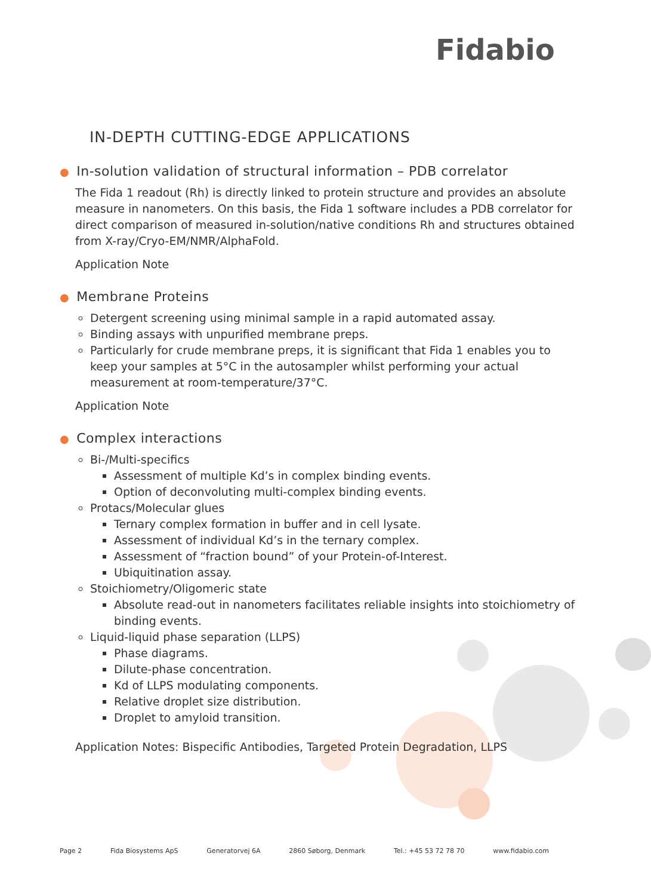Fidabio
IN-DEPTH CUTTING-EDGE APPLICATIONS
● In-solution validation of structural information – PDB correlator
The Fida 1 readout (Rh) is directly linked to protein structure and provides an absolute measure in nanometers. On this basis, the Fida 1 software includes a PDB correlator for direct comparison of measured in-solution/native conditions Rh and structures obtained from X-ray/Cryo-EM/NMR/AlphaFold.
Application Note
● Membrane Proteins
Detergent screening using minimal sample in a rapid automated assay.
Binding assays with unpurified membrane preps.
Particularly for crude membrane preps, it is significant that Fida 1 enables you to keep your samples at 5°C in the autosampler whilst performing your actual measurement at room-temperature/37°C.
Application Note
● Complex interactions
Bi-/Multi-specifics
Assessment of multiple Kd’s in complex binding events.
Option of deconvoluting multi-complex binding events.
Protacs/Molecular glues
Ternary complex formation in buffer and in cell lysate.
Assessment of individual Kd’s in the ternary complex.
Assessment of “fraction bound” of your Protein-of-Interest.
Ubiquitination assay.
Stoichiometry/Oligomeric state
Absolute read-out in nanometers facilitates reliable insights into stoichiometry of binding events.
Liquid-liquid phase separation (LLPS)
Phase diagrams.
Dilute-phase concentration.
Kd of LLPS modulating components.
Relative droplet size distribution.
Droplet to amyloid transition.
Application Notes: Bispecific Antibodies, Targeted Protein Degradation, LLPS
Page 2 Fida Biosystems ApS Generatorvej 6A 2860 Søborg, Denmark Tel.: +45 53 72 78 70 www.fidabio.com